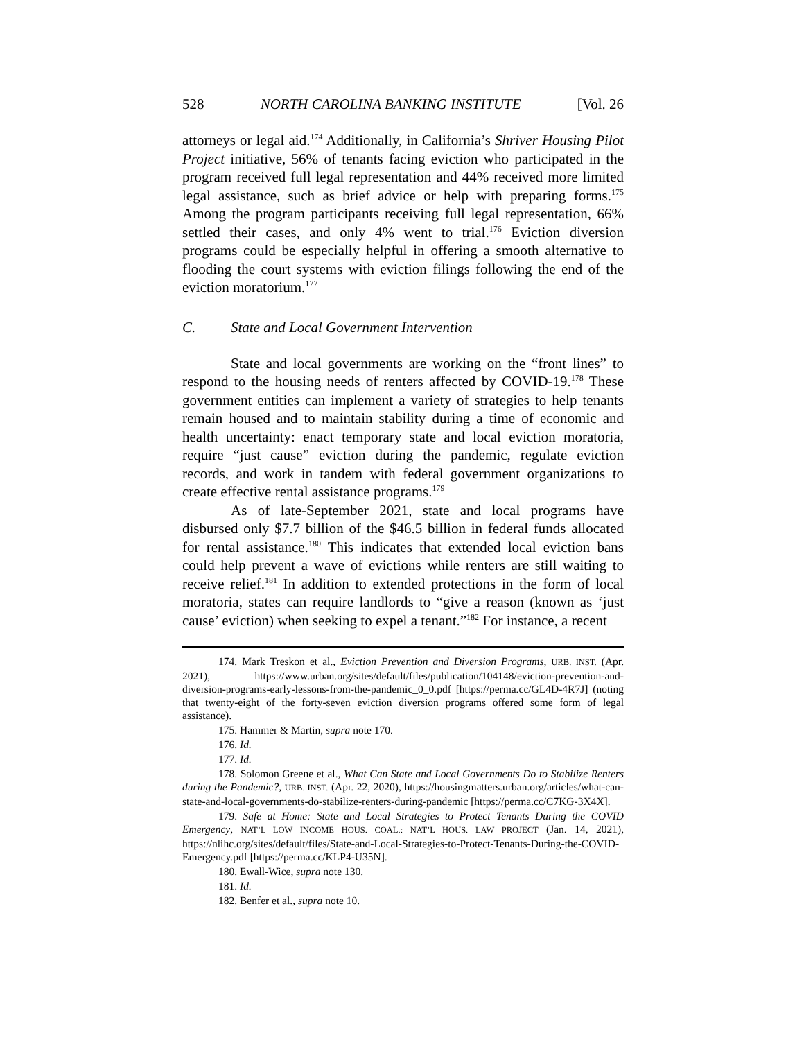528 NORTH CAROLINA BANKING INSTITUTE [Vol. 26
attorneys or legal aid.<sup>174</sup> Additionally, in California’s Shriver Housing Pilot Project initiative, 56% of tenants facing eviction who participated in the program received full legal representation and 44% received more limited legal assistance, such as brief advice or help with preparing forms.<sup>175</sup> Among the program participants receiving full legal representation, 66% settled their cases, and only 4% went to trial.<sup>176</sup> Eviction diversion programs could be especially helpful in offering a smooth alternative to flooding the court systems with eviction filings following the end of the eviction moratorium.<sup>177</sup>
C. State and Local Government Intervention
State and local governments are working on the “front lines” to respond to the housing needs of renters affected by COVID-19.<sup>178</sup> These government entities can implement a variety of strategies to help tenants remain housed and to maintain stability during a time of economic and health uncertainty: enact temporary state and local eviction moratoria, require “just cause” eviction during the pandemic, regulate eviction records, and work in tandem with federal government organizations to create effective rental assistance programs.<sup>179</sup>
As of late-September 2021, state and local programs have disbursed only $7.7 billion of the $46.5 billion in federal funds allocated for rental assistance.<sup>180</sup> This indicates that extended local eviction bans could help prevent a wave of evictions while renters are still waiting to receive relief.<sup>181</sup> In addition to extended protections in the form of local moratoria, states can require landlords to “give a reason (known as ‘just cause’ eviction) when seeking to expel a tenant.”<sup>182</sup> For instance, a recent
174. Mark Treskon et al., Eviction Prevention and Diversion Programs, URB. INST. (Apr. 2021), https://www.urban.org/sites/default/files/publication/104148/eviction-prevention-and-diversion-programs-early-lessons-from-the-pandemic_0_0.pdf [https://perma.cc/GL4D-4R7J] (noting that twenty-eight of the forty-seven eviction diversion programs offered some form of legal assistance).
175. Hammer & Martin, supra note 170.
176. Id.
177. Id.
178. Solomon Greene et al., What Can State and Local Governments Do to Stabilize Renters during the Pandemic?, URB. INST. (Apr. 22, 2020), https://housingmatters.urban.org/articles/what-can-state-and-local-governments-do-stabilize-renters-during-pandemic [https://perma.cc/C7KG-3X4X].
179. Safe at Home: State and Local Strategies to Protect Tenants During the COVID Emergency, NAT’L LOW INCOME HOUS. COAL.: NAT’L HOUS. LAW PROJECT (Jan. 14, 2021), https://nlihc.org/sites/default/files/State-and-Local-Strategies-to-Protect-Tenants-During-the-COVID-Emergency.pdf [https://perma.cc/KLP4-U35N].
180. Ewall-Wice, supra note 130.
181. Id.
182. Benfer et al., supra note 10.